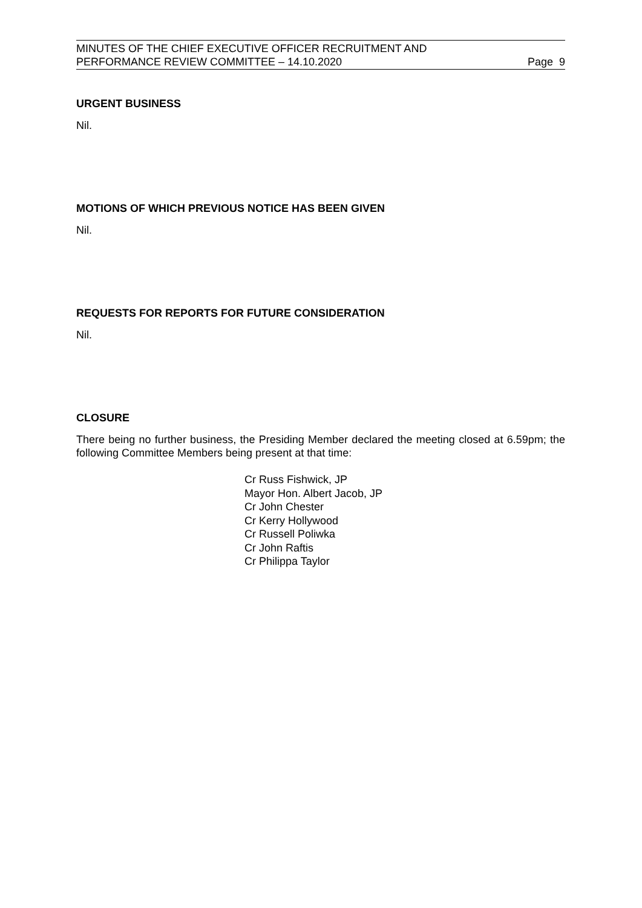MINUTES OF THE CHIEF EXECUTIVE OFFICER RECRUITMENT AND
PERFORMANCE REVIEW COMMITTEE – 14.10.2020
Page 9
URGENT BUSINESS
Nil.
MOTIONS OF WHICH PREVIOUS NOTICE HAS BEEN GIVEN
Nil.
REQUESTS FOR REPORTS FOR FUTURE CONSIDERATION
Nil.
CLOSURE
There being no further business, the Presiding Member declared the meeting closed at 6.59pm; the following Committee Members being present at that time:
Cr Russ Fishwick, JP
Mayor Hon. Albert Jacob, JP
Cr John Chester
Cr Kerry Hollywood
Cr Russell Poliwka
Cr John Raftis
Cr Philippa Taylor